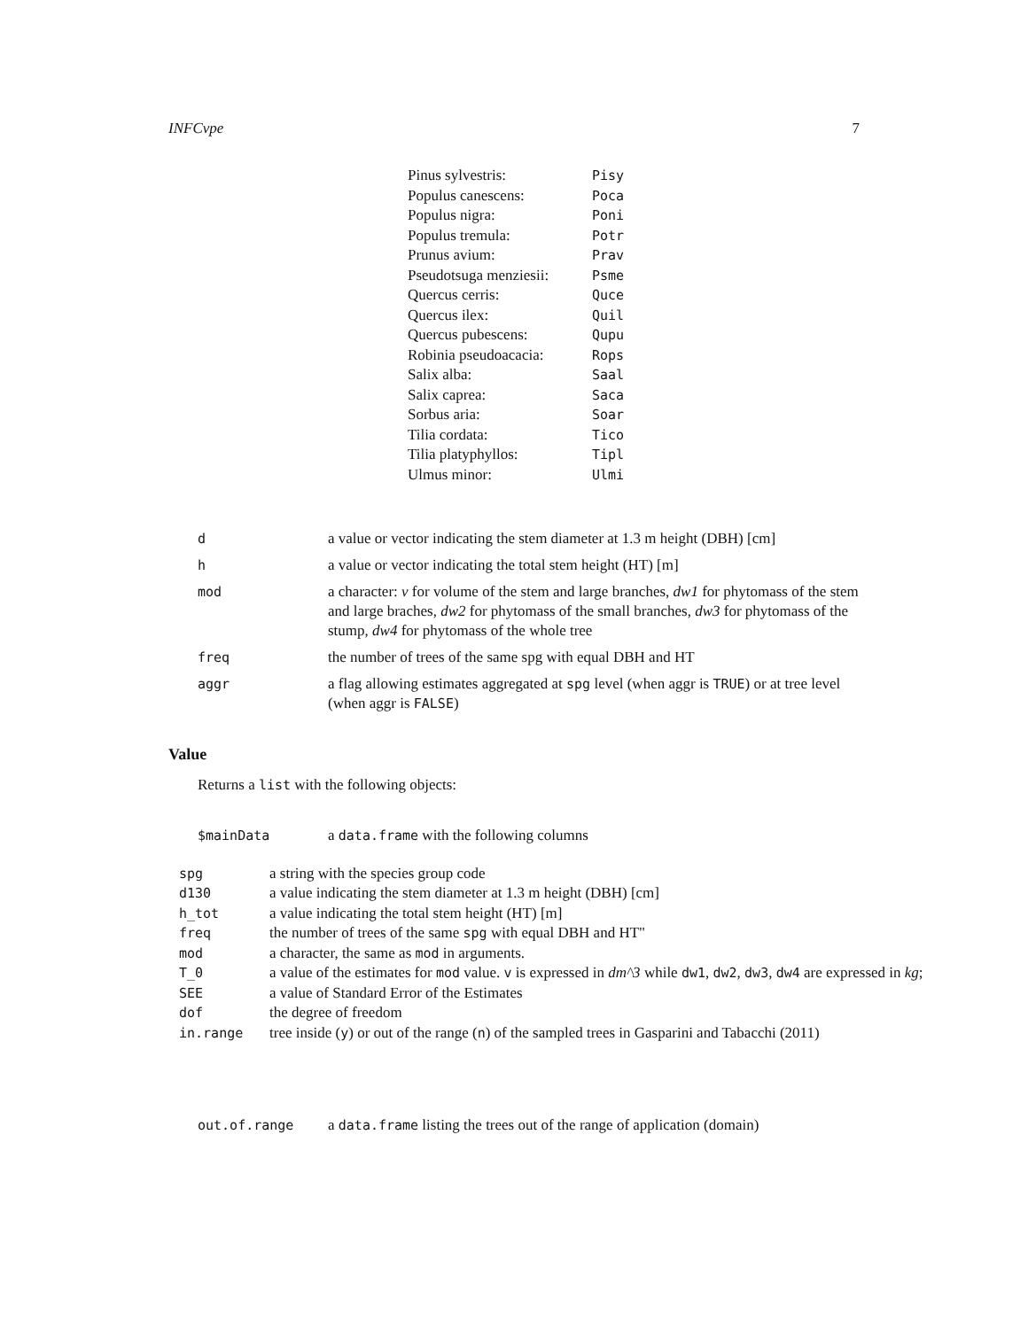INFCvpe 7
| Pinus sylvestris: | Pisy |
| Populus canescens: | Poca |
| Populus nigra: | Poni |
| Populus tremula: | Potr |
| Prunus avium: | Prav |
| Pseudotsuga menziesii: | Psme |
| Quercus cerris: | Quce |
| Quercus ilex: | Quil |
| Quercus pubescens: | Qupu |
| Robinia pseudoacacia: | Rops |
| Salix alba: | Saal |
| Salix caprea: | Saca |
| Sorbus aria: | Soar |
| Tilia cordata: | Tico |
| Tilia platyphyllos: | Tipl |
| Ulmus minor: | Ulmi |
| d | a value or vector indicating the stem diameter at 1.3 m height (DBH) [cm] |
| h | a value or vector indicating the total stem height (HT) [m] |
| mod | a character: v for volume of the stem and large branches, dw1 for phytomass of the stem and large braches, dw2 for phytomass of the small branches, dw3 for phytomass of the stump, dw4 for phytomass of the whole tree |
| freq | the number of trees of the same spg with equal DBH and HT |
| aggr | a flag allowing estimates aggregated at spg level (when aggr is TRUE ) or at tree level (when aggr is FALSE ) |
Value
Returns a list with the following objects:
| $mainData | a data.frame with the following columns |
| spg | a string with the species group code |
| d130 | a value indicating the stem diameter at 1.3 m height (DBH) [cm] |
| h_tot | a value indicating the total stem height (HT) [m] |
| freq | the number of trees of the same spg with equal DBH and HT" |
| mod | a character, the same as mod in arguments. |
| T_0 | a value of the estimates for mod value. v is expressed in dm^3 while dw1 , dw2 , dw3 , dw4 are expressed in kg ; |
| SEE | a value of Standard Error of the Estimates |
| dof | the degree of freedom |
| in.range | tree inside ( y ) or out of the range ( n ) of the sampled trees in Gasparini and Tabacchi (2011) |
| out.of.range | a data.frame listing the trees out of the range of application (domain) |